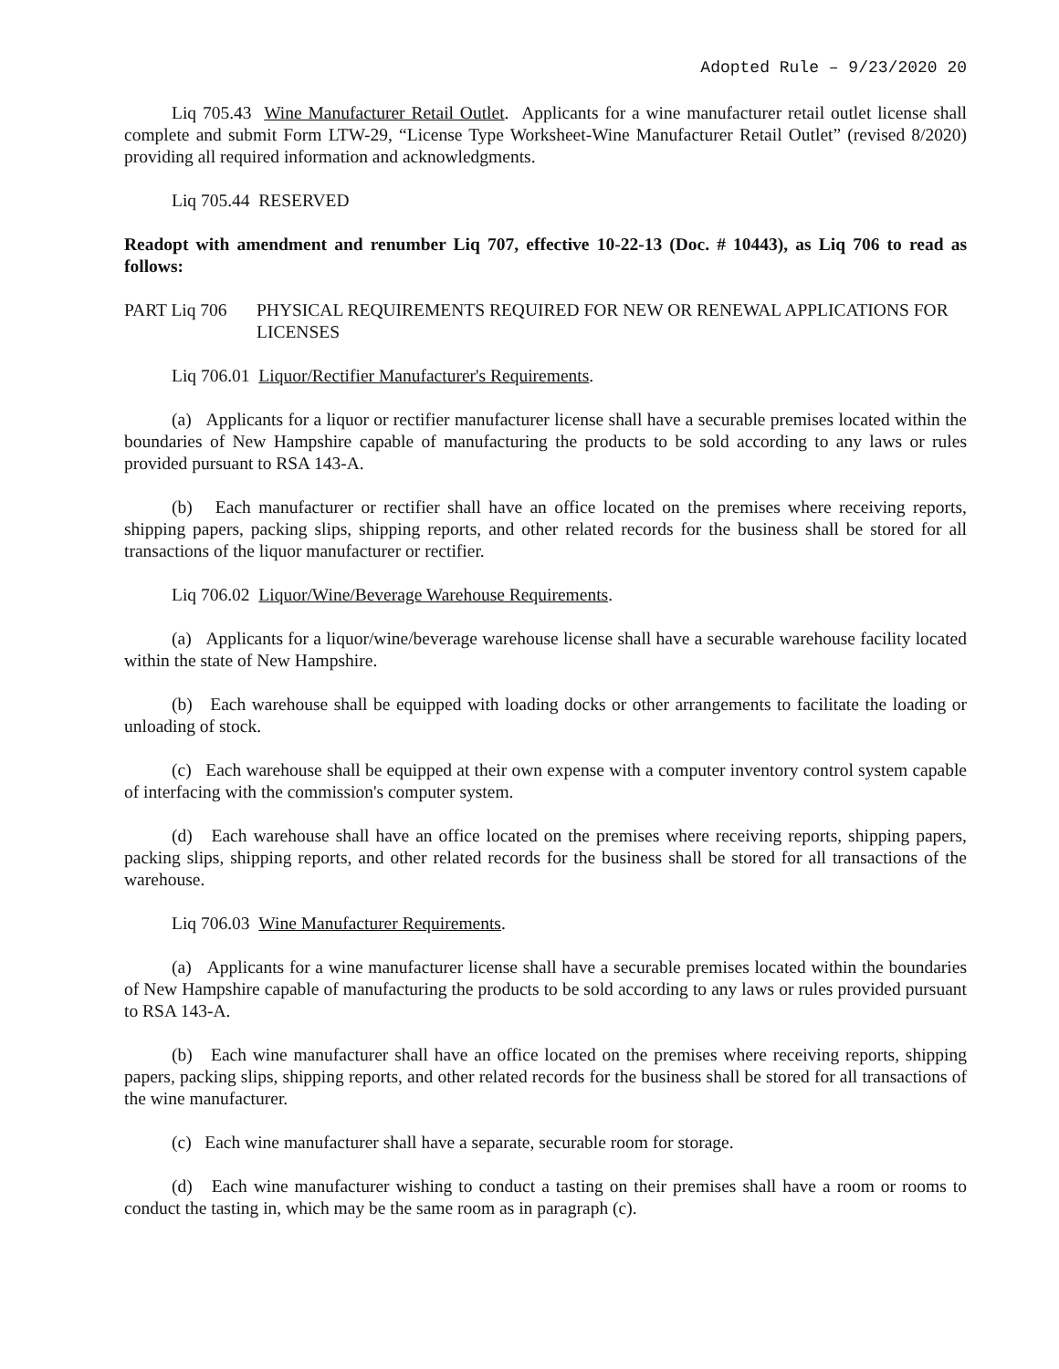Adopted Rule – 9/23/2020 20
Liq 705.43 Wine Manufacturer Retail Outlet. Applicants for a wine manufacturer retail outlet license shall complete and submit Form LTW-29, “License Type Worksheet-Wine Manufacturer Retail Outlet” (revised 8/2020) providing all required information and acknowledgments.
Liq 705.44 RESERVED
Readopt with amendment and renumber Liq 707, effective 10-22-13 (Doc. # 10443), as Liq 706 to read as follows:
PART Liq 706 PHYSICAL REQUIREMENTS REQUIRED FOR NEW OR RENEWAL APPLICATIONS FOR LICENSES
Liq 706.01 Liquor/Rectifier Manufacturer's Requirements.
(a) Applicants for a liquor or rectifier manufacturer license shall have a securable premises located within the boundaries of New Hampshire capable of manufacturing the products to be sold according to any laws or rules provided pursuant to RSA 143-A.
(b) Each manufacturer or rectifier shall have an office located on the premises where receiving reports, shipping papers, packing slips, shipping reports, and other related records for the business shall be stored for all transactions of the liquor manufacturer or rectifier.
Liq 706.02 Liquor/Wine/Beverage Warehouse Requirements.
(a) Applicants for a liquor/wine/beverage warehouse license shall have a securable warehouse facility located within the state of New Hampshire.
(b) Each warehouse shall be equipped with loading docks or other arrangements to facilitate the loading or unloading of stock.
(c) Each warehouse shall be equipped at their own expense with a computer inventory control system capable of interfacing with the commission's computer system.
(d) Each warehouse shall have an office located on the premises where receiving reports, shipping papers, packing slips, shipping reports, and other related records for the business shall be stored for all transactions of the warehouse.
Liq 706.03 Wine Manufacturer Requirements.
(a) Applicants for a wine manufacturer license shall have a securable premises located within the boundaries of New Hampshire capable of manufacturing the products to be sold according to any laws or rules provided pursuant to RSA 143-A.
(b) Each wine manufacturer shall have an office located on the premises where receiving reports, shipping papers, packing slips, shipping reports, and other related records for the business shall be stored for all transactions of the wine manufacturer.
(c) Each wine manufacturer shall have a separate, securable room for storage.
(d) Each wine manufacturer wishing to conduct a tasting on their premises shall have a room or rooms to conduct the tasting in, which may be the same room as in paragraph (c).